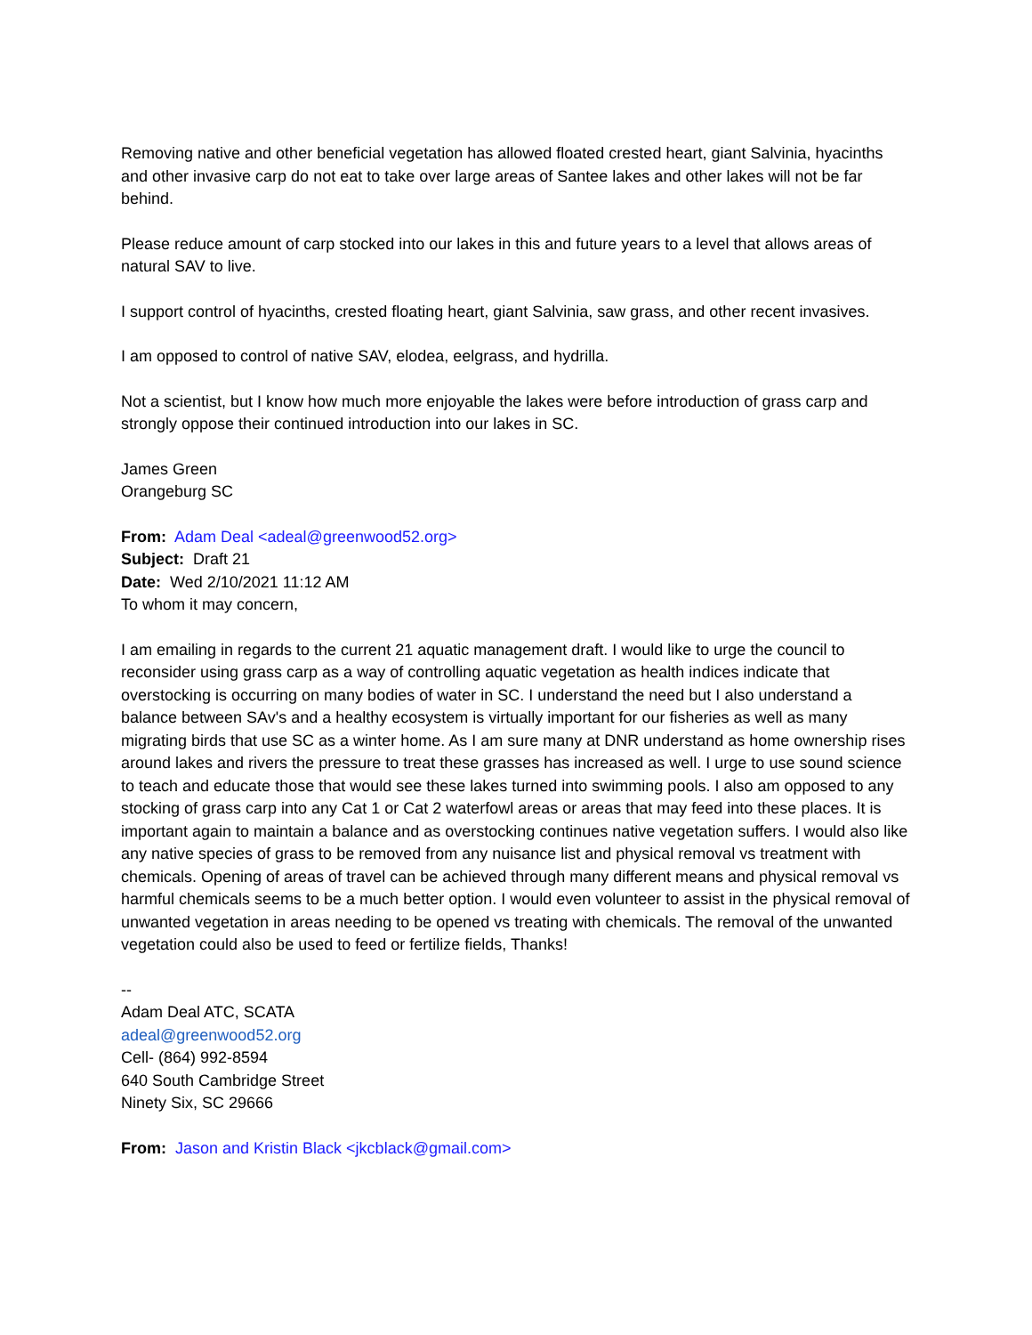Removing native and other beneficial vegetation has allowed floated crested heart, giant Salvinia, hyacinths and other invasive carp do not eat to take over large areas of Santee lakes and other lakes will not be far behind.
Please reduce amount of carp stocked into our lakes in this and future years to a level that allows areas of natural SAV to live.
I support control of hyacinths, crested floating heart, giant Salvinia, saw grass, and other recent invasives.
I am opposed to control of native SAV, elodea, eelgrass, and hydrilla.
Not a scientist, but I know how much more enjoyable the lakes were before introduction of grass carp and strongly oppose their continued introduction into our lakes in SC.
James Green
Orangeburg SC
From: Adam Deal <adeal@greenwood52.org>
Subject: Draft 21
Date: Wed 2/10/2021 11:12 AM
To whom it may concern,
I am emailing in regards to the current 21 aquatic management draft. I would like to urge the council to reconsider using grass carp as a way of controlling aquatic vegetation as health indices indicate that overstocking is occurring on many bodies of water in SC. I understand the need but I also understand a balance between SAv's and a healthy ecosystem is virtually important for our fisheries as well as many migrating birds that use SC as a winter home. As I am sure many at DNR understand as home ownership rises around lakes and rivers the pressure to treat these grasses has increased as well. I urge to use sound science to teach and educate those that would see these lakes turned into swimming pools. I also am opposed to any stocking of grass carp into any Cat 1 or Cat 2 waterfowl areas or areas that may feed into these places. It is important again to maintain a balance and as overstocking continues native vegetation suffers. I would also like any native species of grass to be removed from any nuisance list and physical removal vs treatment with chemicals. Opening of areas of travel can be achieved through many different means and physical removal vs harmful chemicals seems to be a much better option. I would even volunteer to assist in the physical removal of unwanted vegetation in areas needing to be opened vs treating with chemicals. The removal of the unwanted vegetation could also be used to feed or fertilize fields, Thanks!
--
Adam Deal ATC, SCATA
adeal@greenwood52.org
Cell- (864) 992-8594
640 South Cambridge Street
Ninety Six, SC 29666
From: Jason and Kristin Black <jkcblack@gmail.com>